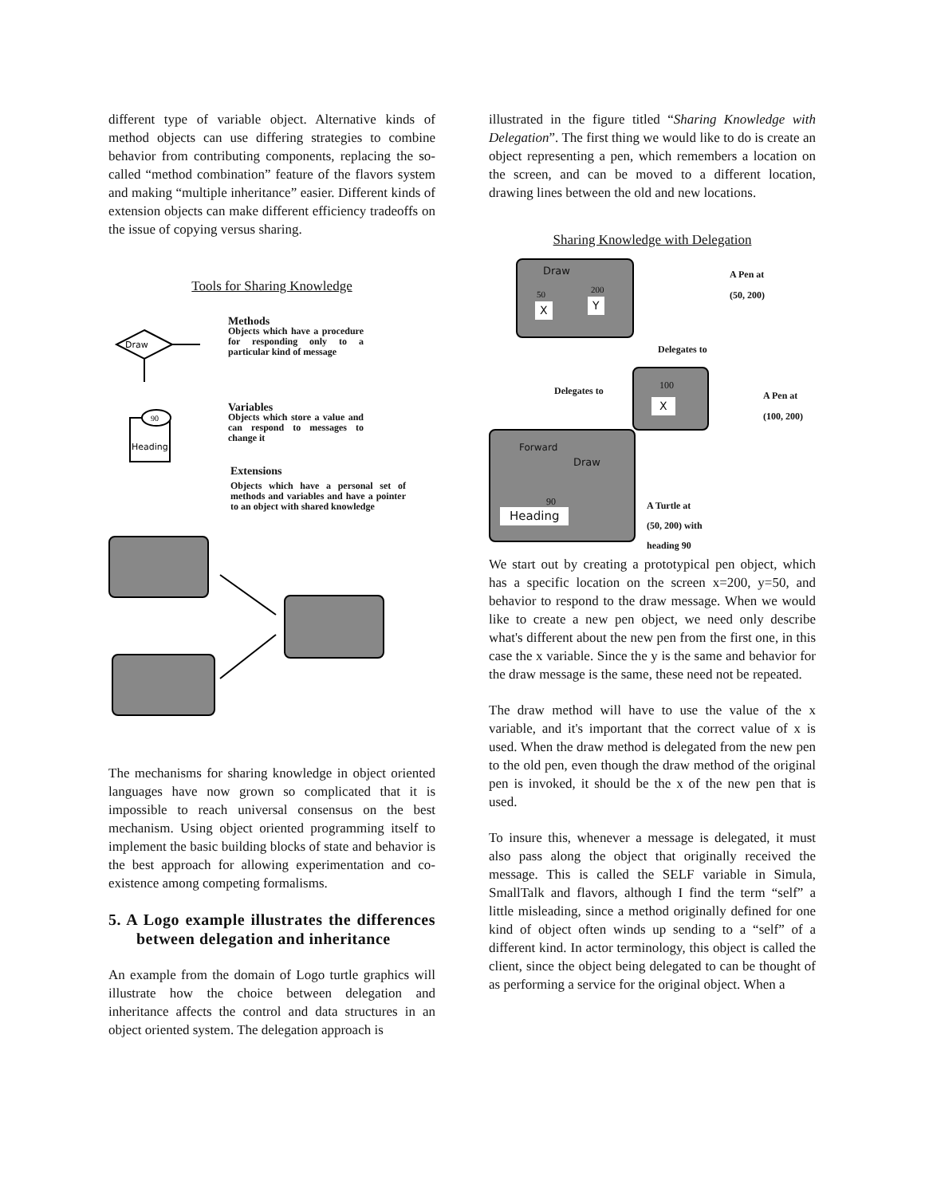different type of variable object. Alternative kinds of method objects can use differing strategies to combine behavior from contributing components, replacing the so-called “method combination” feature of the flavors system and making “multiple inheritance” easier. Different kinds of extension objects can make different efficiency tradeoffs on the issue of copying versus sharing.
Tools for Sharing Knowledge
Draw
90
Heading
Methods
Objects which have a procedure for responding only to a particular kind of message
Variables
Objects which store a value and can respond to messages to change it
Extensions
Objects which have a personal set of methods and variables and have a pointer to an object with shared knowledge
The mechanisms for sharing knowledge in object oriented languages have now grown so complicated that it is impossible to reach universal consensus on the best mechanism. Using object oriented programming itself to implement the basic building blocks of state and behavior is the best approach for allowing experimentation and co-existence among competing formalisms.
5. A Logo example illustrates the differences between delegation and inheritance
An example from the domain of Logo turtle graphics will illustrate how the choice between delegation and inheritance affects the control and data structures in an object oriented system. The delegation approach is
illustrated in the figure titled “Sharing Knowledge with Delegation”. The first thing we would like to do is create an object representing a pen, which remembers a location on the screen, and can be moved to a different location, drawing lines between the old and new locations.
Sharing Knowledge with Delegation
Draw
X Y
50 200
A Pen at
(50, 200)
Delegates to
Delegates to
100
X
A Pen at
(100, 200)
Forward
Draw
90
Heading
A Turtle at
(50, 200) with
heading 90
We start out by creating a prototypical pen object, which has a specific location on the screen x=200, y=50, and behavior to respond to the draw message. When we would like to create a new pen object, we need only describe what's different about the new pen from the first one, in this case the x variable. Since the y is the same and behavior for the draw message is the same, these need not be repeated.
The draw method will have to use the value of the x variable, and it's important that the correct value of x is used. When the draw method is delegated from the new pen to the old pen, even though the draw method of the original pen is invoked, it should be the x of the new pen that is used.
To insure this, whenever a message is delegated, it must also pass along the object that originally received the message. This is called the SELF variable in Simula, SmallTalk and flavors, although I find the term “self” a little misleading, since a method originally defined for one kind of object often winds up sending to a “self” of a different kind. In actor terminology, this object is called the client, since the object being delegated to can be thought of as performing a service for the original object. When a